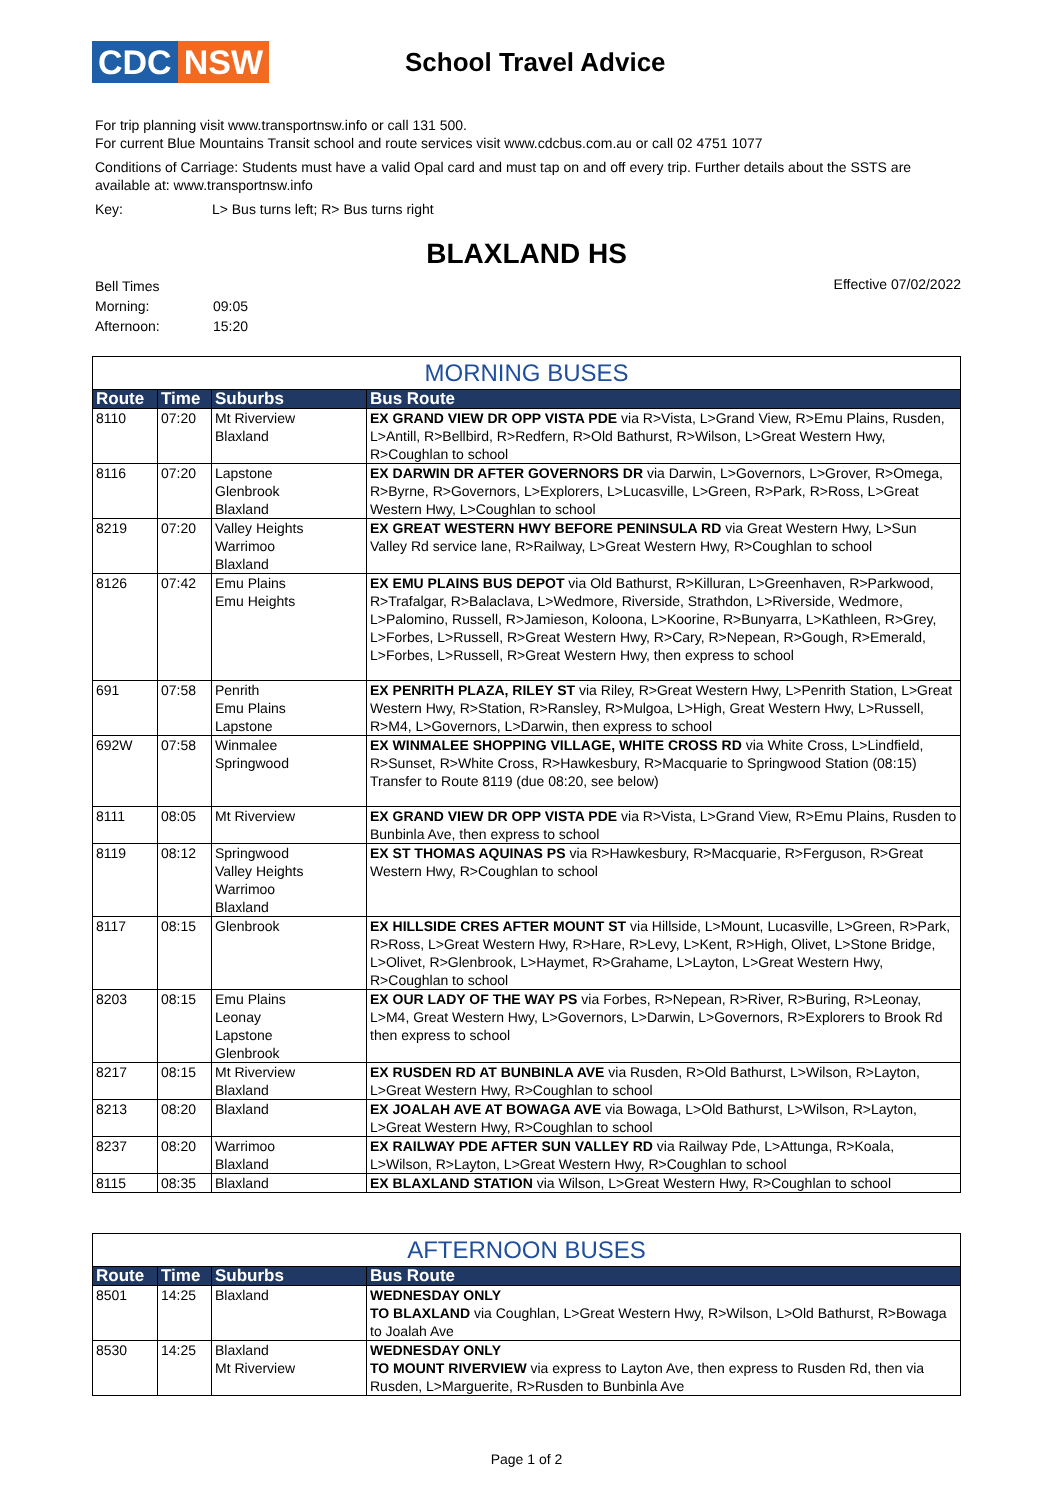CDC NSW
School Travel Advice
For trip planning visit www.transportnsw.info or call 131 500.
For current Blue Mountains Transit school and route services visit www.cdcbus.com.au or call 02 4751 1077
Conditions of Carriage: Students must have a valid Opal card and must tap on and off every trip. Further details about the SSTS are available at: www.transportnsw.info
Key: L> Bus turns left; R> Bus turns right
BLAXLAND HS
| Bell Times | |
| Morning: | 09:05 |
| Afternoon: | 15:20 |
Effective 07/02/2022
MORNING BUSES
| Route | Time | Suburbs | Bus Route |
| --- | --- | --- | --- |
| 8110 | 07:20 | Mt Riverview Blaxland | EX GRAND VIEW DR OPP VISTA PDE via R>Vista, L>Grand View, R>Emu Plains, Rusden, L>Antill, R>Bellbird, R>Redfern, R>Old Bathurst, R>Wilson, L>Great Western Hwy, R>Coughlan to school |
| 8116 | 07:20 | Lapstone Glenbrook Blaxland | EX DARWIN DR AFTER GOVERNORS DR via Darwin, L>Governors, L>Grover, R>Omega, R>Byrne, R>Governors, L>Explorers, L>Lucasville, L>Green, R>Park, R>Ross, L>Great Western Hwy, L>Coughlan to school |
| 8219 | 07:20 | Valley Heights Warrimoo Blaxland | EX GREAT WESTERN HWY BEFORE PENINSULA RD via Great Western Hwy, L>Sun Valley Rd service lane, R>Railway, L>Great Western Hwy, R>Coughlan to school |
| 8126 | 07:42 | Emu Plains Emu Heights | EX EMU PLAINS BUS DEPOT via Old Bathurst, R>Killuran, L>Greenhaven, R>Parkwood, R>Trafalgar, R>Balaclava, L>Wedmore, Riverside, Strathdon, L>Riverside, Wedmore, L>Palomino, Russell, R>Jamieson, Koloona, L>Koorine, R>Bunyarra, L>Kathleen, R>Grey, L>Forbes, L>Russell, R>Great Western Hwy, R>Cary, R>Nepean, R>Gough, R>Emerald, L>Forbes, L>Russell, R>Great Western Hwy, then express to school |
| 691 | 07:58 | Penrith Emu Plains Lapstone | EX PENRITH PLAZA, RILEY ST via Riley, R>Great Western Hwy, L>Penrith Station, L>Great Western Hwy, R>Station, R>Ransley, R>Mulgoa, L>High, Great Western Hwy, L>Russell, R>M4, L>Governors, L>Darwin, then express to school |
| 692W | 07:58 | Winmalee Springwood | EX WINMALEE SHOPPING VILLAGE, WHITE CROSS RD via White Cross, L>Lindfield, R>Sunset, R>White Cross, R>Hawkesbury, R>Macquarie to Springwood Station (08:15) Transfer to Route 8119 (due 08:20, see below) |
| 8111 | 08:05 | Mt Riverview | EX GRAND VIEW DR OPP VISTA PDE via R>Vista, L>Grand View, R>Emu Plains, Rusden to Bunbinla Ave, then express to school |
| 8119 | 08:12 | Springwood Valley Heights Warrimoo Blaxland | EX ST THOMAS AQUINAS PS via R>Hawkesbury, R>Macquarie, R>Ferguson, R>Great Western Hwy, R>Coughlan to school |
| 8117 | 08:15 | Glenbrook | EX HILLSIDE CRES AFTER MOUNT ST via Hillside, L>Mount, Lucasville, L>Green, R>Park, R>Ross, L>Great Western Hwy, R>Hare, R>Levy, L>Kent, R>High, Olivet, L>Stone Bridge, L>Olivet, R>Glenbrook, L>Haymet, R>Grahame, L>Layton, L>Great Western Hwy, R>Coughlan to school |
| 8203 | 08:15 | Emu Plains Leonay Lapstone Glenbrook | EX OUR LADY OF THE WAY PS via Forbes, R>Nepean, R>River, R>Buring, R>Leonay, L>M4, Great Western Hwy, L>Governors, L>Darwin, L>Governors, R>Explorers to Brook Rd then express to school |
| 8217 | 08:15 | Mt Riverview Blaxland | EX RUSDEN RD AT BUNBINLA AVE via Rusden, R>Old Bathurst, L>Wilson, R>Layton, L>Great Western Hwy, R>Coughlan to school |
| 8213 | 08:20 | Blaxland | EX JOALAH AVE AT BOWAGA AVE via Bowaga, L>Old Bathurst, L>Wilson, R>Layton, L>Great Western Hwy, R>Coughlan to school |
| 8237 | 08:20 | Warrimoo Blaxland | EX RAILWAY PDE AFTER SUN VALLEY RD via Railway Pde, L>Attunga, R>Koala, L>Wilson, R>Layton, L>Great Western Hwy, R>Coughlan to school |
| 8115 | 08:35 | Blaxland | EX BLAXLAND STATION via Wilson, L>Great Western Hwy, R>Coughlan to school |
AFTERNOON BUSES
| Route | Time | Suburbs | Bus Route |
| --- | --- | --- | --- |
| 8501 | 14:25 | Blaxland | WEDNESDAY ONLY TO BLAXLAND via Coughlan, L>Great Western Hwy, R>Wilson, L>Old Bathurst, R>Bowaga to Joalah Ave |
| 8530 | 14:25 | Blaxland Mt Riverview | WEDNESDAY ONLY TO MOUNT RIVERVIEW via express to Layton Ave, then express to Rusden Rd, then via Rusden, L>Marguerite, R>Rusden to Bunbinla Ave |
Page 1 of 2